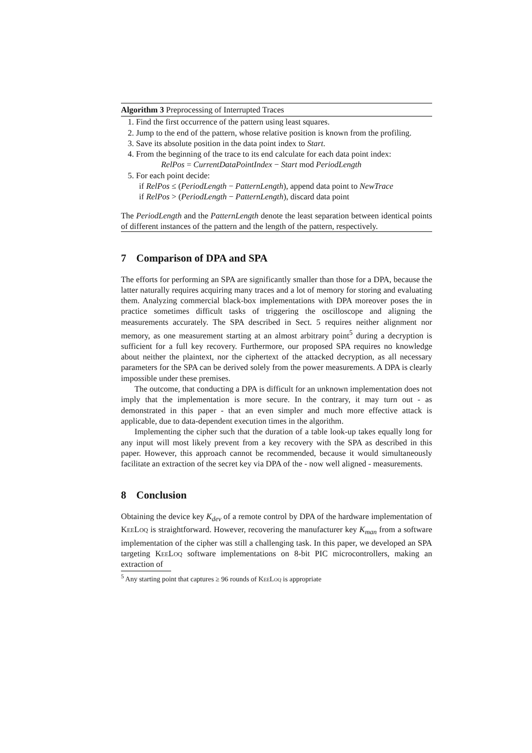Algorithm 3 Preprocessing of Interrupted Traces
1. Find the first occurrence of the pattern using least squares.
2. Jump to the end of the pattern, whose relative position is known from the profiling.
3. Save its absolute position in the data point index to Start.
4. From the beginning of the trace to its end calculate for each data point index:
RelPos = CurrentDataPointIndex − Start mod PeriodLength
5. For each point decide:
if RelPos ≤ (PeriodLength − PatternLength), append data point to NewTrace
if RelPos > (PeriodLength − PatternLength), discard data point
The PeriodLength and the PatternLength denote the least separation between identical points of different instances of the pattern and the length of the pattern, respectively.
7 Comparison of DPA and SPA
The efforts for performing an SPA are significantly smaller than those for a DPA, because the latter naturally requires acquiring many traces and a lot of memory for storing and evaluating them. Analyzing commercial black-box implementations with DPA moreover poses the in practice sometimes difficult tasks of triggering the oscilloscope and aligning the measurements accurately. The SPA described in Sect. 5 requires neither alignment nor memory, as one measurement starting at an almost arbitrary point<sup>5</sup> during a decryption is sufficient for a full key recovery. Furthermore, our proposed SPA requires no knowledge about neither the plaintext, nor the ciphertext of the attacked decryption, as all necessary parameters for the SPA can be derived solely from the power measurements. A DPA is clearly impossible under these premises.
The outcome, that conducting a DPA is difficult for an unknown implementation does not imply that the implementation is more secure. In the contrary, it may turn out - as demonstrated in this paper - that an even simpler and much more effective attack is applicable, due to data-dependent execution times in the algorithm.
Implementing the cipher such that the duration of a table look-up takes equally long for any input will most likely prevent from a key recovery with the SPA as described in this paper. However, this approach cannot be recommended, because it would simultaneously facilitate an extraction of the secret key via DPA of the - now well aligned - measurements.
8 Conclusion
Obtaining the device key K<sub>dev</sub> of a remote control by DPA of the hardware implementation of KeeLoq is straightforward. However, recovering the manufacturer key K<sub>man</sub> from a software implementation of the cipher was still a challenging task. In this paper, we developed an SPA targeting KeeLoq software implementations on 8-bit PIC microcontrollers, making an extraction of
<sup>5</sup> Any starting point that captures ≥ 96 rounds of KeeLoq is appropriate